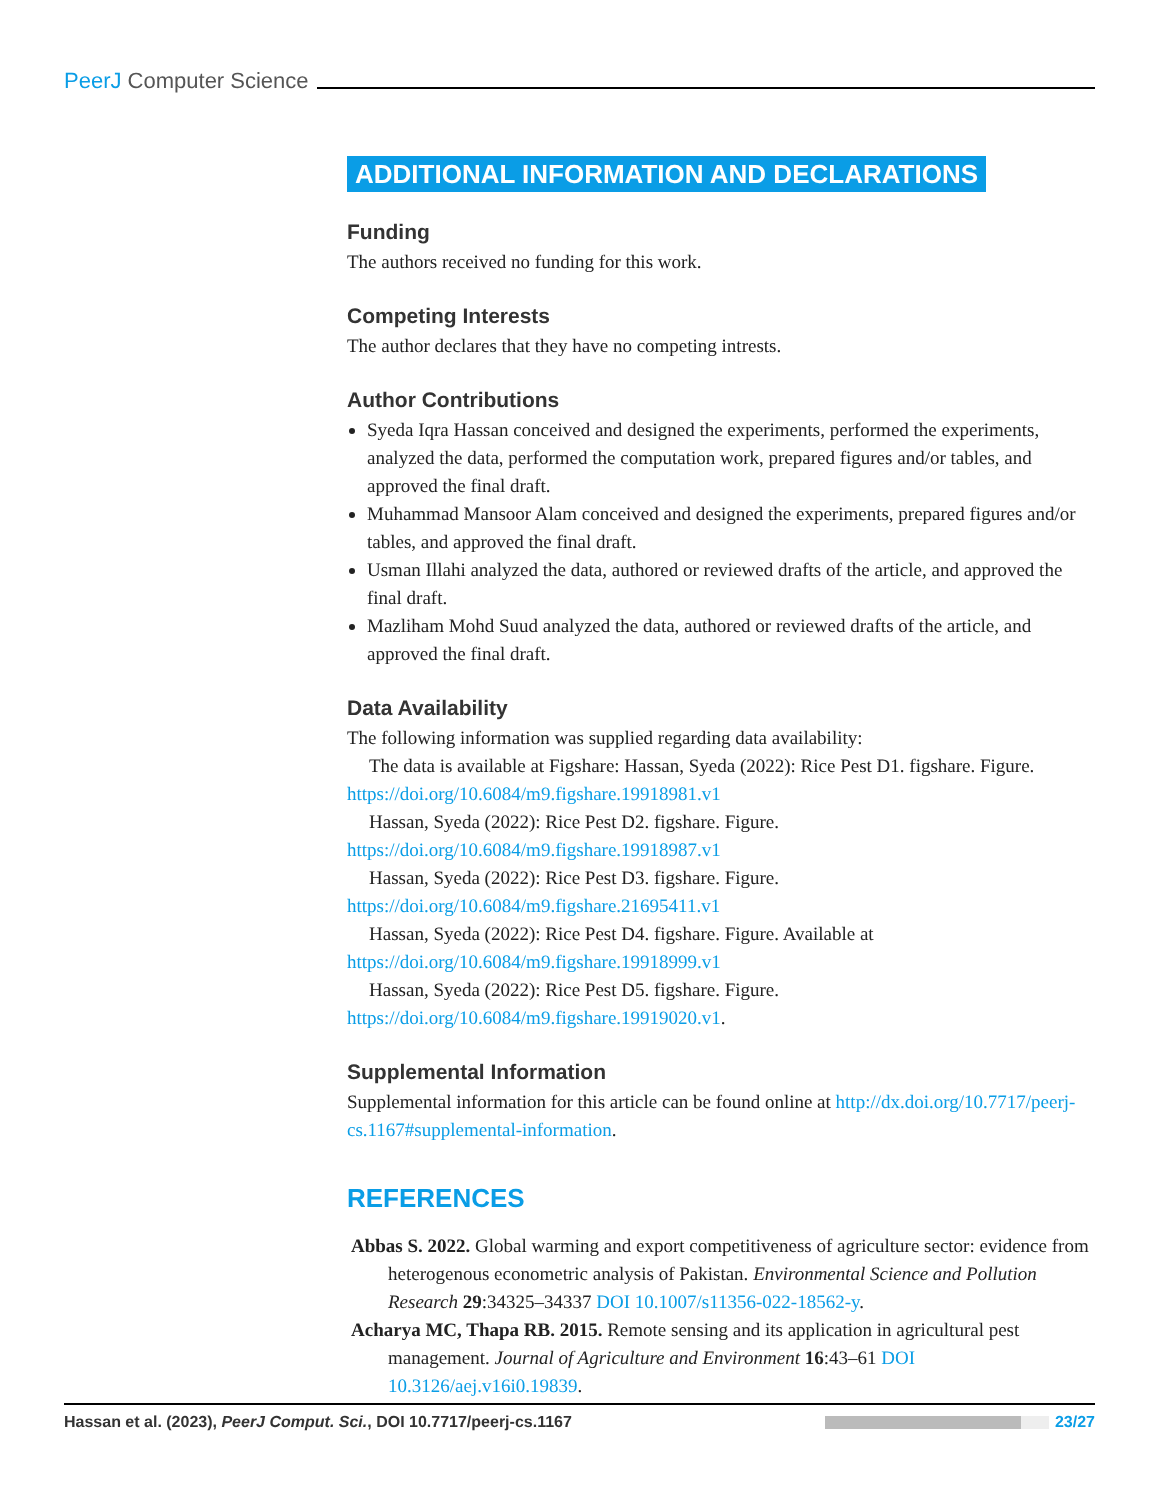PeerJ Computer Science
ADDITIONAL INFORMATION AND DECLARATIONS
Funding
The authors received no funding for this work.
Competing Interests
The author declares that they have no competing intrests.
Author Contributions
Syeda Iqra Hassan conceived and designed the experiments, performed the experiments, analyzed the data, performed the computation work, prepared figures and/or tables, and approved the final draft.
Muhammad Mansoor Alam conceived and designed the experiments, prepared figures and/or tables, and approved the final draft.
Usman Illahi analyzed the data, authored or reviewed drafts of the article, and approved the final draft.
Mazliham Mohd Suud analyzed the data, authored or reviewed drafts of the article, and approved the final draft.
Data Availability
The following information was supplied regarding data availability:
The data is available at Figshare: Hassan, Syeda (2022): Rice Pest D1. figshare. Figure. https://doi.org/10.6084/m9.figshare.19918981.v1
Hassan, Syeda (2022): Rice Pest D2. figshare. Figure. https://doi.org/10.6084/m9.figshare.19918987.v1
Hassan, Syeda (2022): Rice Pest D3. figshare. Figure. https://doi.org/10.6084/m9.figshare.21695411.v1
Hassan, Syeda (2022): Rice Pest D4. figshare. Figure. Available at https://doi.org/10.6084/m9.figshare.19918999.v1
Hassan, Syeda (2022): Rice Pest D5. figshare. Figure. https://doi.org/10.6084/m9.figshare.19919020.v1.
Supplemental Information
Supplemental information for this article can be found online at http://dx.doi.org/10.7717/peerj-cs.1167#supplemental-information.
REFERENCES
Abbas S. 2022. Global warming and export competitiveness of agriculture sector: evidence from heterogenous econometric analysis of Pakistan. Environmental Science and Pollution Research 29:34325–34337 DOI 10.1007/s11356-022-18562-y.
Acharya MC, Thapa RB. 2015. Remote sensing and its application in agricultural pest management. Journal of Agriculture and Environment 16:43–61 DOI 10.3126/aej.v16i0.19839.
Hassan et al. (2023), PeerJ Comput. Sci., DOI 10.7717/peerj-cs.1167 23/27